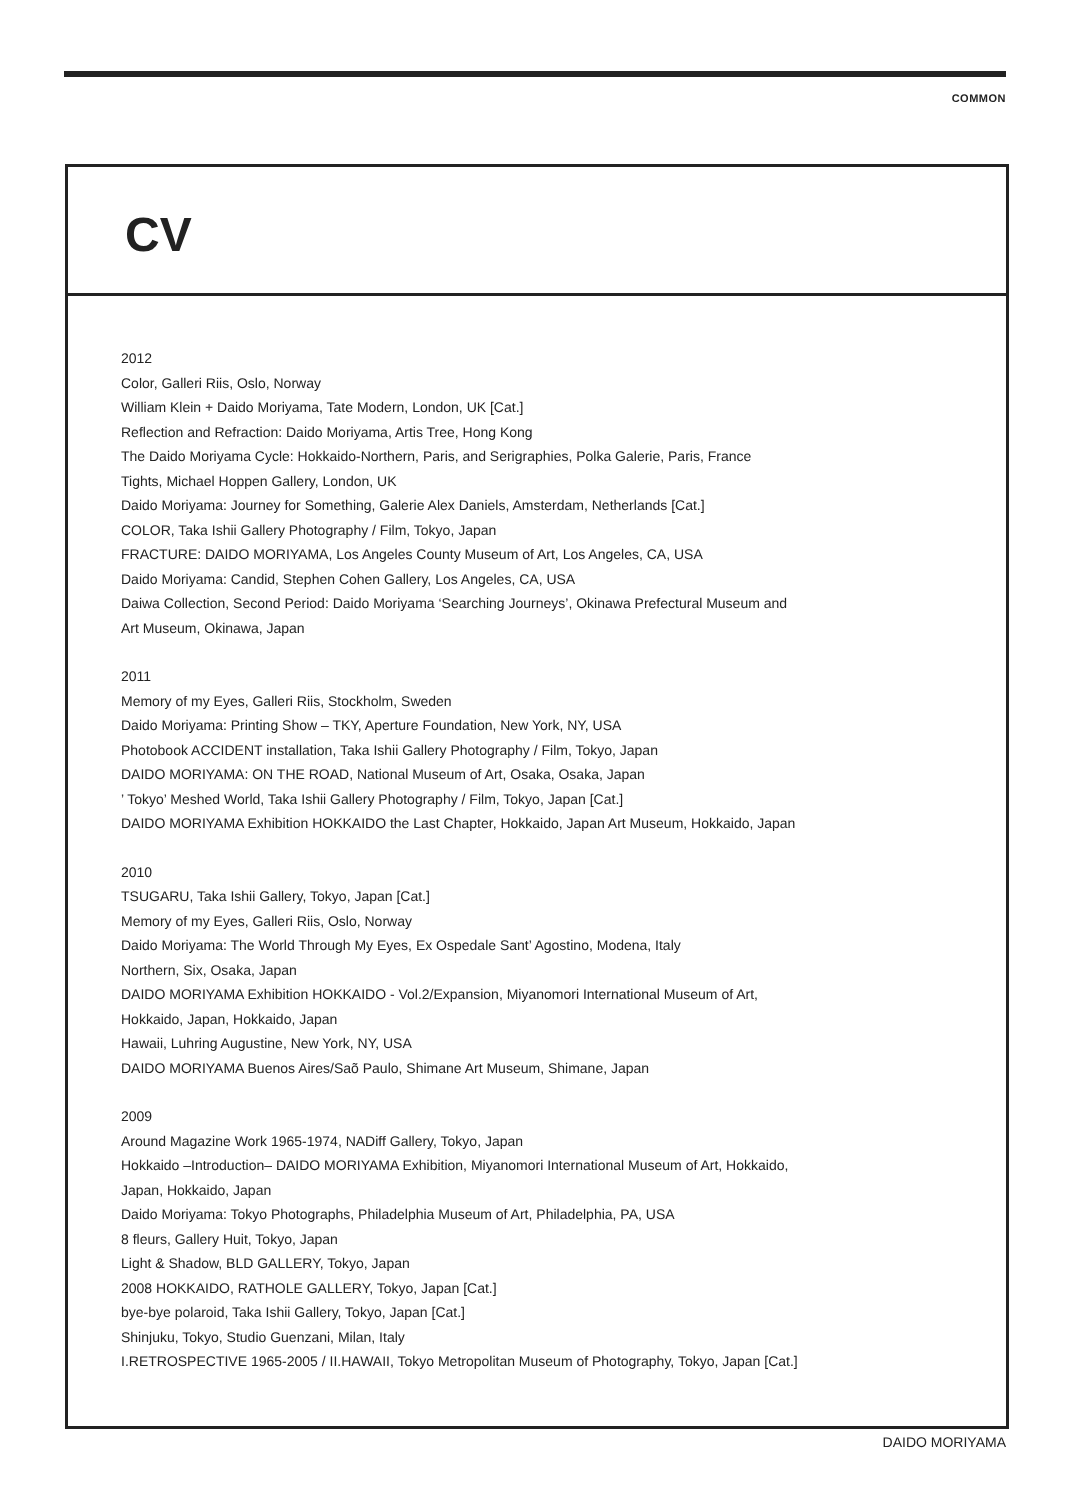COMMON
CV
2012
Color, Galleri Riis, Oslo, Norway
William Klein + Daido Moriyama, Tate Modern, London, UK [Cat.]
Reflection and Refraction: Daido Moriyama, Artis Tree, Hong Kong
The Daido Moriyama Cycle: Hokkaido-Northern, Paris, and Serigraphies, Polka Galerie, Paris, France
Tights, Michael Hoppen Gallery, London, UK
Daido Moriyama: Journey for Something, Galerie Alex Daniels, Amsterdam, Netherlands [Cat.]
COLOR, Taka Ishii Gallery Photography / Film, Tokyo, Japan
FRACTURE: DAIDO MORIYAMA, Los Angeles County Museum of Art, Los Angeles, CA, USA
Daido Moriyama: Candid, Stephen Cohen Gallery, Los Angeles, CA, USA
Daiwa Collection, Second Period: Daido Moriyama ‘Searching Journeys’, Okinawa Prefectural Museum and
Art Museum, Okinawa, Japan
2011
Memory of my Eyes, Galleri Riis, Stockholm, Sweden
Daido Moriyama: Printing Show – TKY, Aperture Foundation, New York, NY, USA
Photobook ACCIDENT installation, Taka Ishii Gallery Photography / Film, Tokyo, Japan
DAIDO MORIYAMA: ON THE ROAD, National Museum of Art, Osaka, Osaka, Japan
’ Tokyo’ Meshed World, Taka Ishii Gallery Photography / Film, Tokyo, Japan [Cat.]
DAIDO MORIYAMA Exhibition HOKKAIDO the Last Chapter, Hokkaido, Japan Art Museum, Hokkaido, Japan
2010
TSUGARU, Taka Ishii Gallery, Tokyo, Japan [Cat.]
Memory of my Eyes, Galleri Riis, Oslo, Norway
Daido Moriyama: The World Through My Eyes, Ex Ospedale Sant’ Agostino, Modena, Italy
Northern, Six, Osaka, Japan
DAIDO MORIYAMA Exhibition HOKKAIDO - Vol.2/Expansion, Miyanomori International Museum of Art,
Hokkaido, Japan, Hokkaido, Japan
Hawaii, Luhring Augustine, New York, NY, USA
DAIDO MORIYAMA Buenos Aires/Saõ Paulo, Shimane Art Museum, Shimane, Japan
2009
Around Magazine Work 1965-1974, NADiff Gallery, Tokyo, Japan
Hokkaido –Introduction– DAIDO MORIYAMA Exhibition, Miyanomori International Museum of Art, Hokkaido,
Japan, Hokkaido, Japan
Daido Moriyama: Tokyo Photographs, Philadelphia Museum of Art, Philadelphia, PA, USA
8 fleurs, Gallery Huit, Tokyo, Japan
Light & Shadow, BLD GALLERY, Tokyo, Japan
2008 HOKKAIDO, RATHOLE GALLERY, Tokyo, Japan [Cat.]
bye-bye polaroid, Taka Ishii Gallery, Tokyo, Japan [Cat.]
Shinjuku, Tokyo, Studio Guenzani, Milan, Italy
I.RETROSPECTIVE 1965-2005 / II.HAWAII, Tokyo Metropolitan Museum of Photography, Tokyo, Japan [Cat.]
DAIDO MORIYAMA